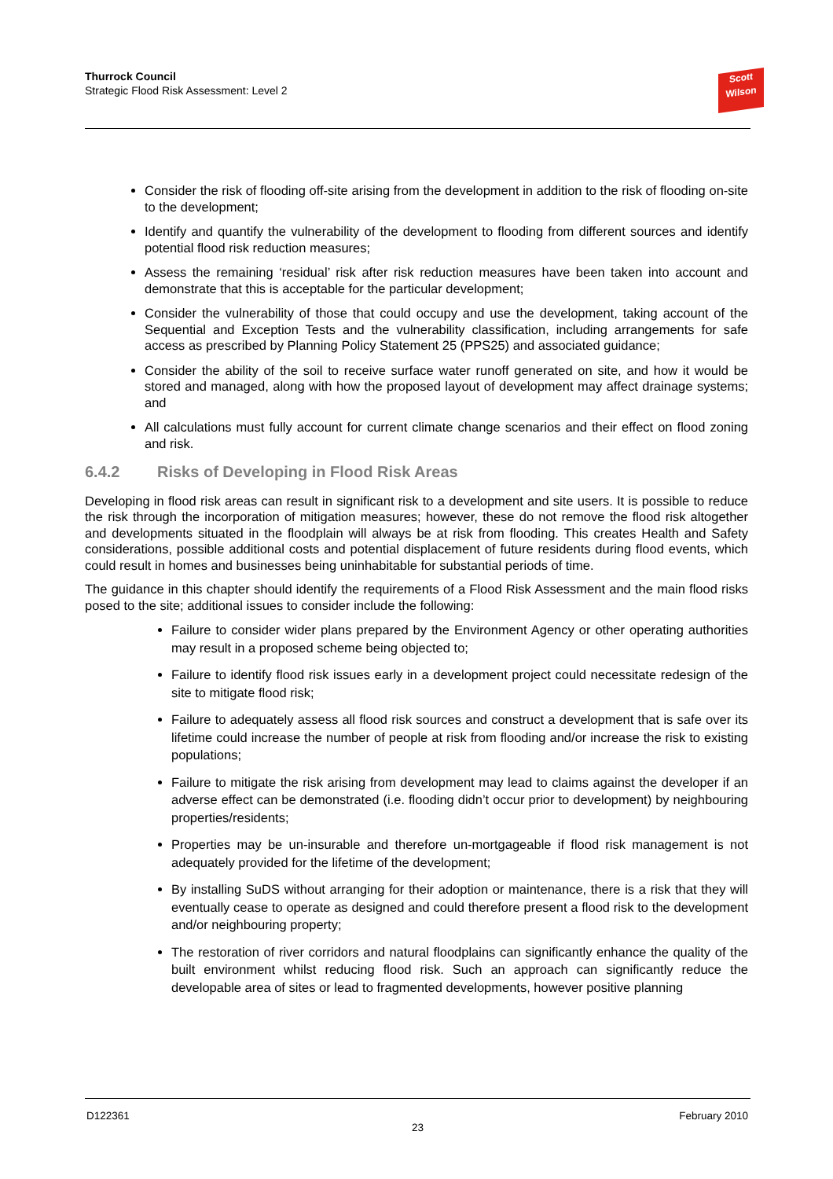Thurrock Council
Strategic Flood Risk Assessment: Level 2
Scott
Wilson
Consider the risk of flooding off-site arising from the development in addition to the risk of flooding on-site to the development;
Identify and quantify the vulnerability of the development to flooding from different sources and identify potential flood risk reduction measures;
Assess the remaining ‘residual’ risk after risk reduction measures have been taken into account and demonstrate that this is acceptable for the particular development;
Consider the vulnerability of those that could occupy and use the development, taking account of the Sequential and Exception Tests and the vulnerability classification, including arrangements for safe access as prescribed by Planning Policy Statement 25 (PPS25) and associated guidance;
Consider the ability of the soil to receive surface water runoff generated on site, and how it would be stored and managed, along with how the proposed layout of development may affect drainage systems; and
All calculations must fully account for current climate change scenarios and their effect on flood zoning and risk.
6.4.2 Risks of Developing in Flood Risk Areas
Developing in flood risk areas can result in significant risk to a development and site users. It is possible to reduce the risk through the incorporation of mitigation measures; however, these do not remove the flood risk altogether and developments situated in the floodplain will always be at risk from flooding. This creates Health and Safety considerations, possible additional costs and potential displacement of future residents during flood events, which could result in homes and businesses being uninhabitable for substantial periods of time.
The guidance in this chapter should identify the requirements of a Flood Risk Assessment and the main flood risks posed to the site; additional issues to consider include the following:
Failure to consider wider plans prepared by the Environment Agency or other operating authorities may result in a proposed scheme being objected to;
Failure to identify flood risk issues early in a development project could necessitate redesign of the site to mitigate flood risk;
Failure to adequately assess all flood risk sources and construct a development that is safe over its lifetime could increase the number of people at risk from flooding and/or increase the risk to existing populations;
Failure to mitigate the risk arising from development may lead to claims against the developer if an adverse effect can be demonstrated (i.e. flooding didn’t occur prior to development) by neighbouring properties/residents;
Properties may be un-insurable and therefore un-mortgageable if flood risk management is not adequately provided for the lifetime of the development;
By installing SuDS without arranging for their adoption or maintenance, there is a risk that they will eventually cease to operate as designed and could therefore present a flood risk to the development and/or neighbouring property;
The restoration of river corridors and natural floodplains can significantly enhance the quality of the built environment whilst reducing flood risk. Such an approach can significantly reduce the developable area of sites or lead to fragmented developments, however positive planning
D122361 February 2010
23